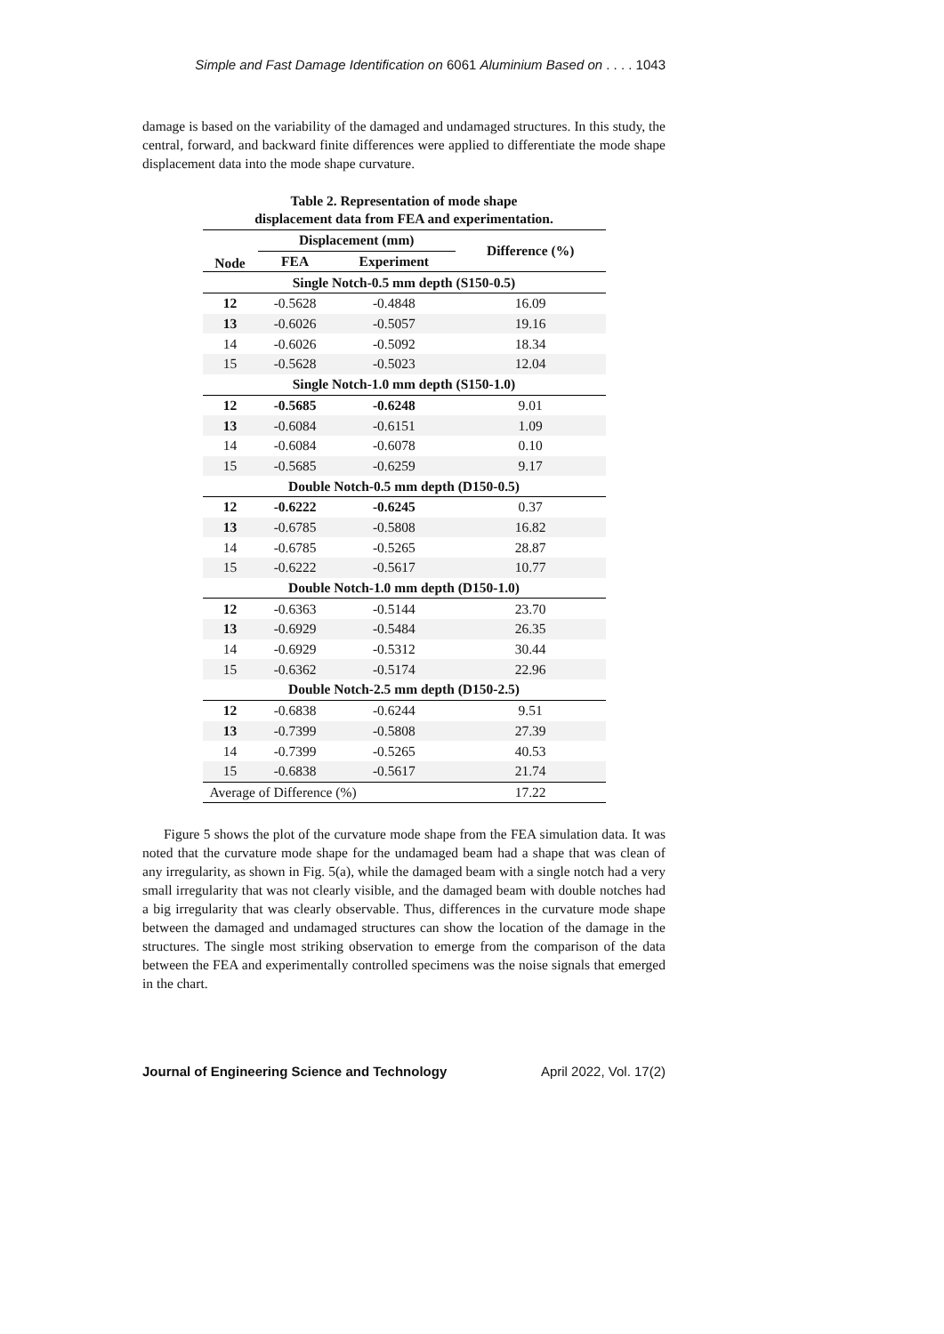Simple and Fast Damage Identification on 6061 Aluminium Based on . . . . 1043
damage is based on the variability of the damaged and undamaged structures. In this study, the central, forward, and backward finite differences were applied to differentiate the mode shape displacement data into the mode shape curvature.
Table 2. Representation of mode shape
displacement data from FEA and experimentation.
| Node | Displacement (mm) | | Difference (%) |
| --- | --- | --- | --- |
| | FEA | Experiment | |
| Single Notch-0.5 mm depth (S150-0.5) | | | |
| 12 | -0.5628 | -0.4848 | 16.09 |
| 13 | -0.6026 | -0.5057 | 19.16 |
| 14 | -0.6026 | -0.5092 | 18.34 |
| 15 | -0.5628 | -0.5023 | 12.04 |
| Single Notch-1.0 mm depth (S150-1.0) | | | |
| 12 | -0.5685 | -0.6248 | 9.01 |
| 13 | -0.6084 | -0.6151 | 1.09 |
| 14 | -0.6084 | -0.6078 | 0.10 |
| 15 | -0.5685 | -0.6259 | 9.17 |
| Double Notch-0.5 mm depth (D150-0.5) | | | |
| 12 | -0.6222 | -0.6245 | 0.37 |
| 13 | -0.6785 | -0.5808 | 16.82 |
| 14 | -0.6785 | -0.5265 | 28.87 |
| 15 | -0.6222 | -0.5617 | 10.77 |
| Double Notch-1.0 mm depth (D150-1.0) | | | |
| 12 | -0.6363 | -0.5144 | 23.70 |
| 13 | -0.6929 | -0.5484 | 26.35 |
| 14 | -0.6929 | -0.5312 | 30.44 |
| 15 | -0.6362 | -0.5174 | 22.96 |
| Double Notch-2.5 mm depth (D150-2.5) | | | |
| 12 | -0.6838 | -0.6244 | 9.51 |
| 13 | -0.7399 | -0.5808 | 27.39 |
| 14 | -0.7399 | -0.5265 | 40.53 |
| 15 | -0.6838 | -0.5617 | 21.74 |
| Average of Difference (%) | | | 17.22 |
Figure 5 shows the plot of the curvature mode shape from the FEA simulation data. It was noted that the curvature mode shape for the undamaged beam had a shape that was clean of any irregularity, as shown in Fig. 5(a), while the damaged beam with a single notch had a very small irregularity that was not clearly visible, and the damaged beam with double notches had a big irregularity that was clearly observable. Thus, differences in the curvature mode shape between the damaged and undamaged structures can show the location of the damage in the structures. The single most striking observation to emerge from the comparison of the data between the FEA and experimentally controlled specimens was the noise signals that emerged in the chart.
Journal of Engineering Science and Technology April 2022, Vol. 17(2)